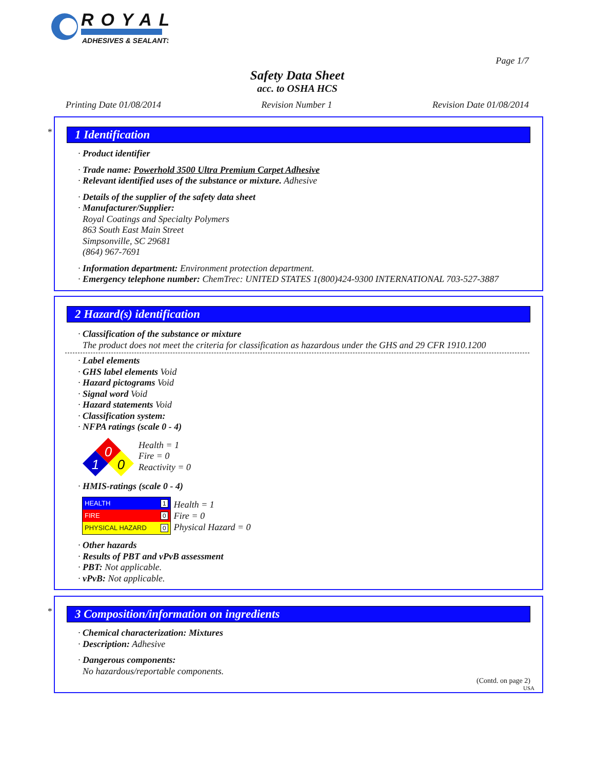ROYAL
ADHESIVES & SEALANTS
Page 1/7
Safety Data Sheet
acc. to OSHA HCS
Printing Date 01/08/2014 Revision Number 1 Revision Date 01/08/2014
*
1 Identification
· Product identifier
· Trade name: Powerhold 3500 Ultra Premium Carpet Adhesive
· Relevant identified uses of the substance or mixture. Adhesive
· Details of the supplier of the safety data sheet
· Manufacturer/Supplier:
Royal Coatings and Specialty Polymers
863 South East Main Street
Simpsonville, SC 29681
(864) 967-7691
· Information department: Environment protection department.
· Emergency telephone number: ChemTrec: UNITED STATES 1(800)424-9300 INTERNATIONAL 703-527-3887
2 Hazard(s) identification
· Classification of the substance or mixture
The product does not meet the criteria for classification as hazardous under the GHS and 29 CFR 1910.1200
· Label elements
· GHS label elements Void
· Hazard pictograms Void
· Signal word Void
· Hazard statements Void
· Classification system:
· NFPA ratings (scale 0 - 4)
0
1
0
Health = 1
Fire = 0
Reactivity = 0
· HMIS-ratings (scale 0 - 4)
| HEALTH | 1 |
| FIRE | 0 |
| PHYSICAL HAZARD | 0 |
Health = 1
Fire = 0
Physical Hazard = 0
· Other hazards
· Results of PBT and vPvB assessment
· PBT: Not applicable.
· vPvB: Not applicable.
*
3 Composition/information on ingredients
· Chemical characterization: Mixtures
· Description: Adhesive
· Dangerous components:
No hazardous/reportable components.
(Contd. on page 2)
USA